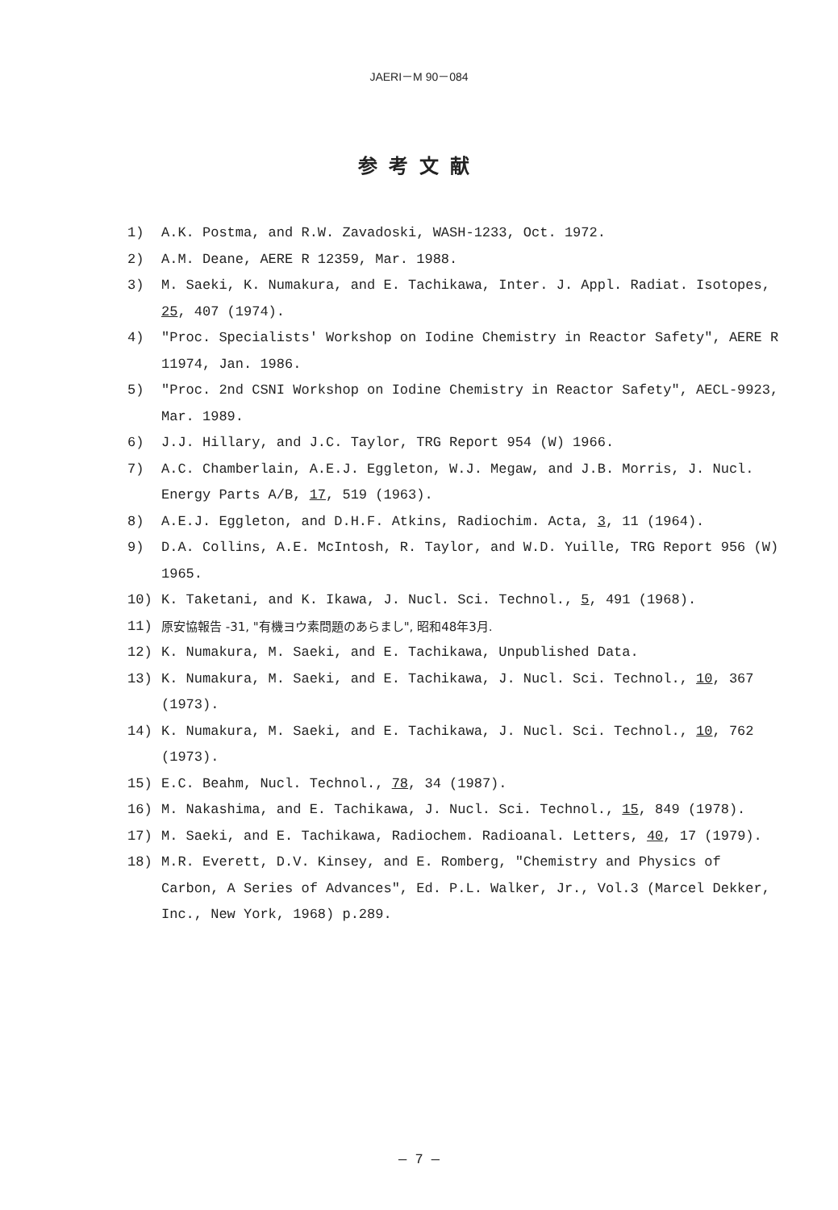JAERI－M 90－084
参考文献
1) A.K. Postma, and R.W. Zavadoski, WASH-1233, Oct. 1972.
2) A.M. Deane, AERE R 12359, Mar. 1988.
3) M. Saeki, K. Numakura, and E. Tachikawa, Inter. J. Appl. Radiat. Isotopes, 25, 407 (1974).
4) "Proc. Specialists' Workshop on Iodine Chemistry in Reactor Safety", AERE R 11974, Jan. 1986.
5) "Proc. 2nd CSNI Workshop on Iodine Chemistry in Reactor Safety", AECL-9923, Mar. 1989.
6) J.J. Hillary, and J.C. Taylor, TRG Report 954 (W) 1966.
7) A.C. Chamberlain, A.E.J. Eggleton, W.J. Megaw, and J.B. Morris, J. Nucl. Energy Parts A/B, 17, 519 (1963).
8) A.E.J. Eggleton, and D.H.F. Atkins, Radiochim. Acta, 3, 11 (1964).
9) D.A. Collins, A.E. McIntosh, R. Taylor, and W.D. Yuille, TRG Report 956 (W) 1965.
10) K. Taketani, and K. Ikawa, J. Nucl. Sci. Technol., 5, 491 (1968).
11) 原安協報告 -31, "有機ヨウ素問題のあらまし", 昭和48年3月.
12) K. Numakura, M. Saeki, and E. Tachikawa, Unpublished Data.
13) K. Numakura, M. Saeki, and E. Tachikawa, J. Nucl. Sci. Technol., 10, 367 (1973).
14) K. Numakura, M. Saeki, and E. Tachikawa, J. Nucl. Sci. Technol., 10, 762 (1973).
15) E.C. Beahm, Nucl. Technol., 78, 34 (1987).
16) M. Nakashima, and E. Tachikawa, J. Nucl. Sci. Technol., 15, 849 (1978).
17) M. Saeki, and E. Tachikawa, Radiochem. Radioanal. Letters, 40, 17 (1979).
18) M.R. Everett, D.V. Kinsey, and E. Romberg, "Chemistry and Physics of Carbon, A Series of Advances", Ed. P.L. Walker, Jr., Vol.3 (Marcel Dekker, Inc., New York, 1968) p.289.
— 7 —